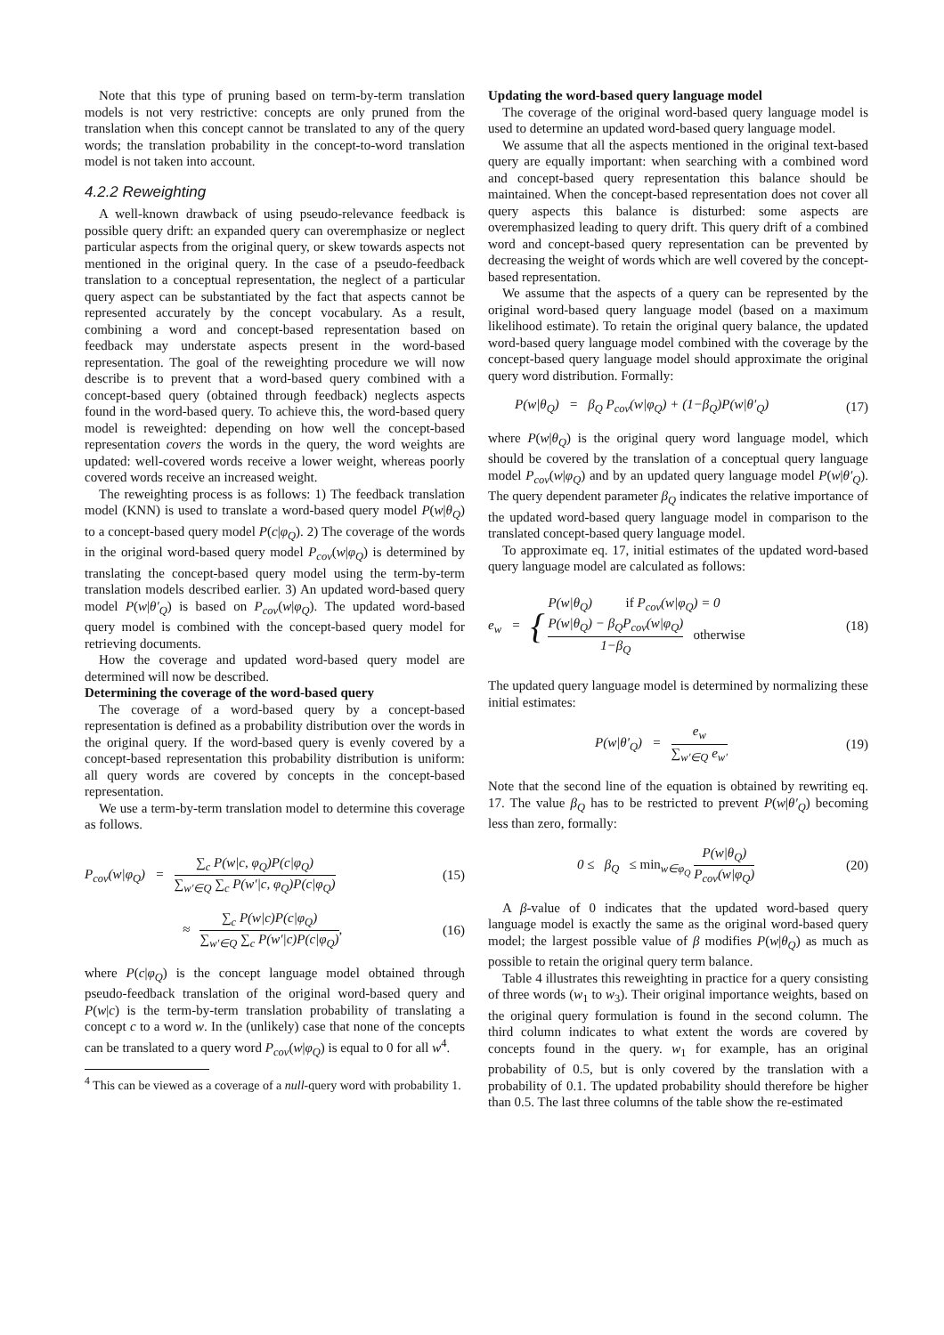Note that this type of pruning based on term-by-term translation models is not very restrictive: concepts are only pruned from the translation when this concept cannot be translated to any of the query words; the translation probability in the concept-to-word translation model is not taken into account.
4.2.2 Reweighting
A well-known drawback of using pseudo-relevance feedback is possible query drift: an expanded query can overemphasize or neglect particular aspects from the original query, or skew towards aspects not mentioned in the original query. In the case of a pseudo-feedback translation to a conceptual representation, the neglect of a particular query aspect can be substantiated by the fact that aspects cannot be represented accurately by the concept vocabulary. As a result, combining a word and concept-based representation based on feedback may understate aspects present in the word-based representation. The goal of the reweighting procedure we will now describe is to prevent that a word-based query combined with a concept-based query (obtained through feedback) neglects aspects found in the word-based query. To achieve this, the word-based query model is reweighted: depending on how well the concept-based representation covers the words in the query, the word weights are updated: well-covered words receive a lower weight, whereas poorly covered words receive an increased weight.
The reweighting process is as follows: 1) The feedback translation model (KNN) is used to translate a word-based query model P(w|θ<sub>Q</sub>) to a concept-based query model P(c|φ<sub>Q</sub>). 2) The coverage of the words in the original word-based query model P<sub>cov</sub>(w|φ<sub>Q</sub>) is determined by translating the concept-based query model using the term-by-term translation models described earlier. 3) An updated word-based query model P(w|θ′<sub>Q</sub>) is based on P<sub>cov</sub>(w|φ<sub>Q</sub>). The updated word-based query model is combined with the concept-based query model for retrieving documents.
How the coverage and updated word-based query model are determined will now be described.
Determining the coverage of the word-based query
The coverage of a word-based query by a concept-based representation is defined as a probability distribution over the words in the original query. If the word-based query is evenly covered by a concept-based representation this probability distribution is uniform: all query words are covered by concepts in the concept-based representation.
We use a term-by-term translation model to determine this coverage as follows.
P<sub>cov</sub>(w|φ<sub>Q</sub>) = ∑<sub>c</sub> P(w|c, φ<sub>Q</sub>)P(c|φ<sub>Q</sub>) ∑<sub>w′∈Q</sub> ∑<sub>c</sub> P(w′|c, φ<sub>Q</sub>)P(c|φ<sub>Q</sub>) (15)
≈ ∑<sub>c</sub> P(w|c)P(c|φ<sub>Q</sub>) ∑<sub>w′∈Q</sub> ∑<sub>c</sub> P(w′|c)P(c|φ<sub>Q</sub>), (16)
where P(c|φ<sub>Q</sub>) is the concept language model obtained through pseudo-feedback translation of the original word-based query and P(w|c) is the term-by-term translation probability of translating a concept c to a word w. In the (unlikely) case that none of the concepts can be translated to a query word P<sub>cov</sub>(w|φ<sub>Q</sub>) is equal to 0 for all w<sup>4</sup>.
<sup>4</sup> This can be viewed as a coverage of a null-query word with probability 1.
Updating the word-based query language model
The coverage of the original word-based query language model is used to determine an updated word-based query language model.
We assume that all the aspects mentioned in the original text-based query are equally important: when searching with a combined word and concept-based query representation this balance should be maintained. When the concept-based representation does not cover all query aspects this balance is disturbed: some aspects are overemphasized leading to query drift. This query drift of a combined word and concept-based query representation can be prevented by decreasing the weight of words which are well covered by the concept-based representation.
We assume that the aspects of a query can be represented by the original word-based query language model (based on a maximum likelihood estimate). To retain the original query balance, the updated word-based query language model combined with the coverage by the concept-based query language model should approximate the original query word distribution. Formally:
P(w|θ<sub>Q</sub>) = β<sub>Q</sub> P<sub>cov</sub>(w|φ<sub>Q</sub>) + (1−β<sub>Q</sub>)P(w|θ′<sub>Q</sub>) (17)
where P(w|θ<sub>Q</sub>) is the original query word language model, which should be covered by the translation of a conceptual query language model P<sub>cov</sub>(w|φ<sub>Q</sub>) and by an updated query language model P(w|θ′<sub>Q</sub>). The query dependent parameter β<sub>Q</sub> indicates the relative importance of the updated word-based query language model in comparison to the translated concept-based query language model.
To approximate eq. 17, initial estimates of the updated word-based query language model are calculated as follows:
e<sub>w</sub> = { P(w|θ<sub>Q</sub>) if P<sub>cov</sub>(w|φ<sub>Q</sub>) = 0
P(w|θ<sub>Q</sub>) − β<sub>Q</sub>P<sub>cov</sub>(w|φ<sub>Q</sub>) 1−β<sub>Q</sub> otherwise (18)
The updated query language model is determined by normalizing these initial estimates:
P(w|θ′<sub>Q</sub>) = e<sub>w</sub> ∑<sub>w′∈Q</sub> e<sub>w′</sub> (19)
Note that the second line of the equation is obtained by rewriting eq. 17. The value β<sub>Q</sub> has to be restricted to prevent P(w|θ′<sub>Q</sub>) becoming less than zero, formally:
0 ≤ β<sub>Q</sub> ≤ min<sub>w∈φ<sub>Q</sub></sub> P(w|θ<sub>Q</sub>) P<sub>cov</sub>(w|φ<sub>Q</sub>) (20)
A β-value of 0 indicates that the updated word-based query language model is exactly the same as the original word-based query model; the largest possible value of β modifies P(w|θ<sub>Q</sub>) as much as possible to retain the original query term balance.
Table 4 illustrates this reweighting in practice for a query consisting of three words (w<sub>1</sub> to w<sub>3</sub>). Their original importance weights, based on the original query formulation is found in the second column. The third column indicates to what extent the words are covered by concepts found in the query. w<sub>1</sub> for example, has an original probability of 0.5, but is only covered by the translation with a probability of 0.1. The updated probability should therefore be higher than 0.5. The last three columns of the table show the re-estimated